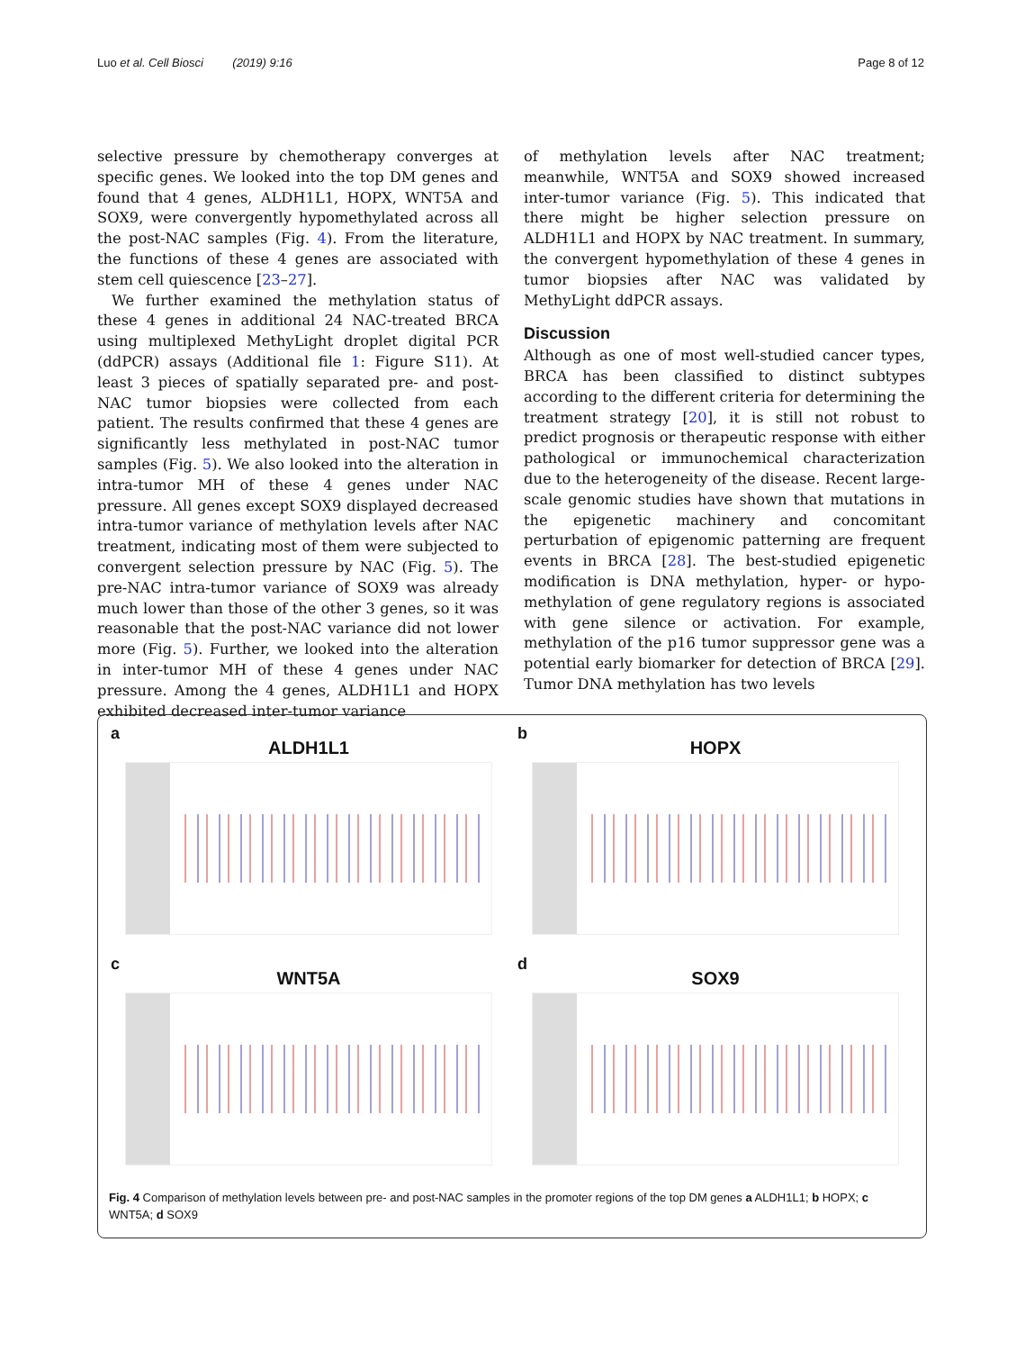Luo et al. Cell Biosci (2019) 9:16 Page 8 of 12
selective pressure by chemotherapy converges at specific genes. We looked into the top DM genes and found that 4 genes, ALDH1L1, HOPX, WNT5A and SOX9, were convergently hypomethylated across all the post-NAC samples (Fig. 4). From the literature, the functions of these 4 genes are associated with stem cell quiescence [23–27].
We further examined the methylation status of these 4 genes in additional 24 NAC-treated BRCA using multiplexed MethyLight droplet digital PCR (ddPCR) assays (Additional file 1: Figure S11). At least 3 pieces of spatially separated pre- and post-NAC tumor biopsies were collected from each patient. The results confirmed that these 4 genes are significantly less methylated in post-NAC tumor samples (Fig. 5). We also looked into the alteration in intra-tumor MH of these 4 genes under NAC pressure. All genes except SOX9 displayed decreased intra-tumor variance of methylation levels after NAC treatment, indicating most of them were subjected to convergent selection pressure by NAC (Fig. 5). The pre-NAC intra-tumor variance of SOX9 was already much lower than those of the other 3 genes, so it was reasonable that the post-NAC variance did not lower more (Fig. 5). Further, we looked into the alteration in inter-tumor MH of these 4 genes under NAC pressure. Among the 4 genes, ALDH1L1 and HOPX exhibited decreased inter-tumor variance
of methylation levels after NAC treatment; meanwhile, WNT5A and SOX9 showed increased inter-tumor variance (Fig. 5). This indicated that there might be higher selection pressure on ALDH1L1 and HOPX by NAC treatment. In summary, the convergent hypomethylation of these 4 genes in tumor biopsies after NAC was validated by MethyLight ddPCR assays.
Discussion
Although as one of most well-studied cancer types, BRCA has been classified to distinct subtypes according to the different criteria for determining the treatment strategy [20], it is still not robust to predict prognosis or therapeutic response with either pathological or immunochemical characterization due to the heterogeneity of the disease. Recent large-scale genomic studies have shown that mutations in the epigenetic machinery and concomitant perturbation of epigenomic patterning are frequent events in BRCA [28]. The best-studied epigenetic modification is DNA methylation, hyper- or hypo-methylation of gene regulatory regions is associated with gene silence or activation. For example, methylation of the p16 tumor suppressor gene was a potential early biomarker for detection of BRCA [29]. Tumor DNA methylation has two levels
a
ALDH1L1
b
HOPX
c
WNT5A
d
SOX9
Fig. 4 Comparison of methylation levels between pre- and post-NAC samples in the promoter regions of the top DM genes a ALDH1L1; b HOPX; c WNT5A; d SOX9